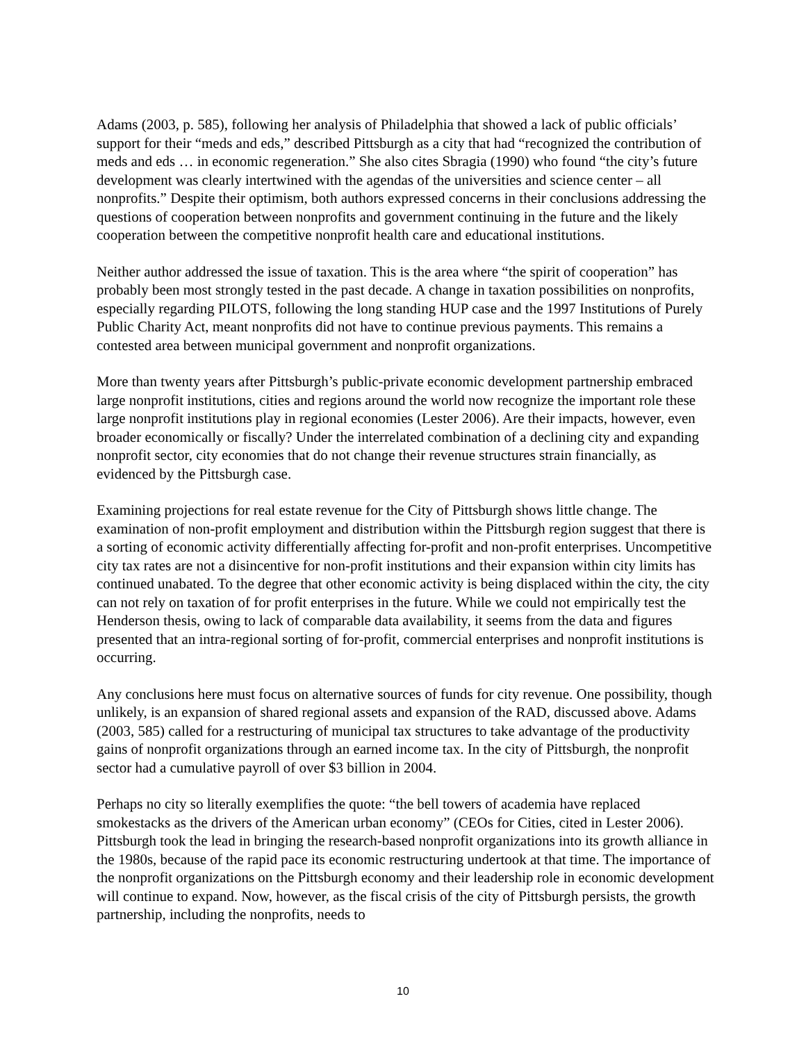Adams (2003, p. 585), following her analysis of Philadelphia that showed a lack of public officials’ support for their “meds and eds,” described Pittsburgh as a city that had “recognized the contribution of meds and eds … in economic regeneration.” She also cites Sbragia (1990) who found “the city’s future development was clearly intertwined with the agendas of the universities and science center – all nonprofits.” Despite their optimism, both authors expressed concerns in their conclusions addressing the questions of cooperation between nonprofits and government continuing in the future and the likely cooperation between the competitive nonprofit health care and educational institutions.
Neither author addressed the issue of taxation. This is the area where “the spirit of cooperation” has probably been most strongly tested in the past decade. A change in taxation possibilities on nonprofits, especially regarding PILOTS, following the long standing HUP case and the 1997 Institutions of Purely Public Charity Act, meant nonprofits did not have to continue previous payments. This remains a contested area between municipal government and nonprofit organizations.
More than twenty years after Pittsburgh’s public-private economic development partnership embraced large nonprofit institutions, cities and regions around the world now recognize the important role these large nonprofit institutions play in regional economies (Lester 2006). Are their impacts, however, even broader economically or fiscally? Under the interrelated combination of a declining city and expanding nonprofit sector, city economies that do not change their revenue structures strain financially, as evidenced by the Pittsburgh case.
Examining projections for real estate revenue for the City of Pittsburgh shows little change. The examination of non-profit employment and distribution within the Pittsburgh region suggest that there is a sorting of economic activity differentially affecting for-profit and non-profit enterprises. Uncompetitive city tax rates are not a disincentive for non-profit institutions and their expansion within city limits has continued unabated. To the degree that other economic activity is being displaced within the city, the city can not rely on taxation of for profit enterprises in the future. While we could not empirically test the Henderson thesis, owing to lack of comparable data availability, it seems from the data and figures presented that an intra-regional sorting of for-profit, commercial enterprises and nonprofit institutions is occurring.
Any conclusions here must focus on alternative sources of funds for city revenue. One possibility, though unlikely, is an expansion of shared regional assets and expansion of the RAD, discussed above. Adams (2003, 585) called for a restructuring of municipal tax structures to take advantage of the productivity gains of nonprofit organizations through an earned income tax. In the city of Pittsburgh, the nonprofit sector had a cumulative payroll of over $3 billion in 2004.
Perhaps no city so literally exemplifies the quote: “the bell towers of academia have replaced smokestacks as the drivers of the American urban economy” (CEOs for Cities, cited in Lester 2006). Pittsburgh took the lead in bringing the research-based nonprofit organizations into its growth alliance in the 1980s, because of the rapid pace its economic restructuring undertook at that time. The importance of the nonprofit organizations on the Pittsburgh economy and their leadership role in economic development will continue to expand. Now, however, as the fiscal crisis of the city of Pittsburgh persists, the growth partnership, including the nonprofits, needs to
10